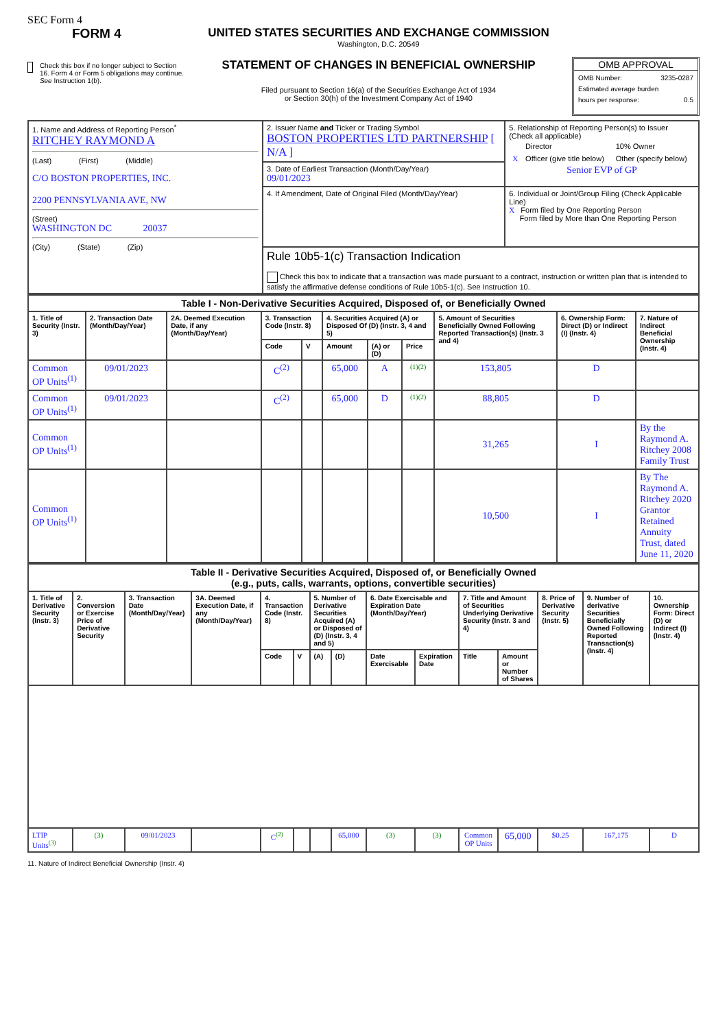SEC Form 4
FORM 4
Check this box if no longer subject to Section 16. Form 4 or Form 5 obligations may continue. See Instruction 1(b).
UNITED STATES SECURITIES AND EXCHANGE COMMISSION
Washington, D.C. 20549
STATEMENT OF CHANGES IN BENEFICIAL OWNERSHIP
Filed pursuant to Section 16(a) of the Securities Exchange Act of 1934
or Section 30(h) of the Investment Company Act of 1940
OMB APPROVAL
OMB Number: 3235-0287
Estimated average burden
hours per response: 0.5
| 1. Name and Address of Reporting Person<sup>*</sup> RITCHEY RAYMOND A (Last) (First) (Middle) C/O BOSTON PROPERTIES, INC. 2200 PENNSYLVANIA AVE, NW (Street) WASHINGTON DC 20037 (City) (State) (Zip) | 2. Issuer Name and Ticker or Trading Symbol BOSTON PROPERTIES LTD PARTNERSHIP [ N/A ] | 5. Relationship of Reporting Person(s) to Issuer (Check all applicable) / / Director / 10% Owner / / X / Officer (give title below) / Other (specify below) / Senior EVP of GP |
| | 3. Date of Earliest Transaction (Month/Day/Year) 09/01/2023 | |
| | 4. If Amendment, Date of Original Filed (Month/Day/Year) | 6. Individual or Joint/Group Filing (Check Applicable Line) X Form filed by One Reporting Person Form filed by More than One Reporting Person |
| | Rule 10b5-1(c) Transaction Indication Check this box to indicate that a transaction was made pursuant to a contract, instruction or written plan that is intended to satisfy the affirmative defense conditions of Rule 10b5-1(c). See Instruction 10. | |
| Table I - Non-Derivative Securities Acquired, Disposed of, or Beneficially Owned | | | | | | | | | | |
| --- | --- | --- | --- | --- | --- | --- | --- | --- | --- | --- |
| 1. Title of Security (Instr. 3) | 2. Transaction Date (Month/Day/Year) | 2A. Deemed Execution Date, if any (Month/Day/Year) | 3. Transaction Code (Instr. 8) | | 4. Securities Acquired (A) or Disposed Of (D) (Instr. 3, 4 and 5) | | | 5. Amount of Securities Beneficially Owned Following Reported Transaction(s) (Instr. 3 and 4) | 6. Ownership Form: Direct (D) or Indirect (I) (Instr. 4) | 7. Nature of Indirect Beneficial Ownership (Instr. 4) |
| | | | Code | V | Amount | (A) or (D) | Price | | | |
| Common OP Units<sup>(1)</sup> | 09/01/2023 | | C<sup>(2)</sup> | | 65,000 | A | (1)(2) | 153,805 | D | |
| Common OP Units<sup>(1)</sup> | 09/01/2023 | | C<sup>(2)</sup> | | 65,000 | D | (1)(2) | 88,805 | D | |
| Common OP Units<sup>(1)</sup> | | | | | | | | 31,265 | I | By the Raymond A. Ritchey 2008 Family Trust |
| Common OP Units<sup>(1)</sup> | | | | | | | | 10,500 | I | By The Raymond A. Ritchey 2020 Grantor Retained Annuity Trust, dated June 11, 2020 |
| Table II - Derivative Securities Acquired, Disposed of, or Beneficially Owned (e.g., puts, calls, warrants, options, convertible securities) | | | | | | | | | | | | | | |
| --- | --- | --- | --- | --- | --- | --- | --- | --- | --- | --- | --- | --- | --- | --- |
| 1. Title of Derivative Security (Instr. 3) | 2. Conversion or Exercise Price of Derivative Security | 3. Transaction Date (Month/Day/Year) | 3A. Deemed Execution Date, if any (Month/Day/Year) | 4. Transaction Code (Instr. 8) | | 5. Number of Derivative Securities Acquired (A) or Disposed of (D) (Instr. 3, 4 and 5) | | 6. Date Exercisable and Expiration Date (Month/Day/Year) | | 7. Title and Amount of Securities Underlying Derivative Security (Instr. 3 and 4) | | 8. Price of Derivative Security (Instr. 5) | 9. Number of derivative Securities Beneficially Owned Following Reported Transaction(s) (Instr. 4) | 10. Ownership Form: Direct (D) or Indirect (I) (Instr. 4) |
| | | | | Code | V | (A) | (D) | Date Exercisable | Expiration Date | Title | Amount or Number of Shares | | | |
| LTIP Units<sup>(3)</sup> | (3) | 09/01/2023 | | C<sup>(2)</sup> | | | 65,000 | (3) | (3) | Common OP Units | 65,000 | $0.25 | 167,175 | D |
11. Nature of Indirect Beneficial Ownership (Instr. 4)